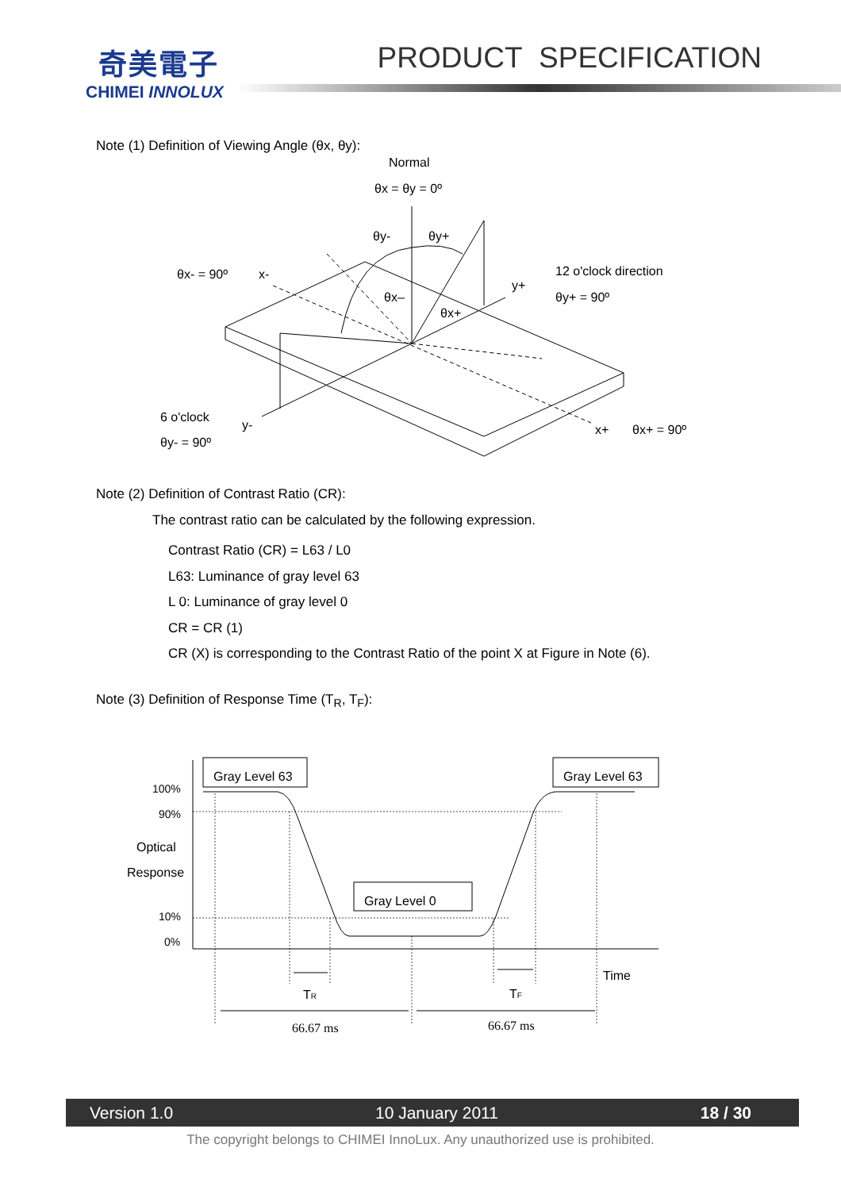奇美電子
CHIMEI INNOLUX
PRODUCT SPECIFICATION
Note (1) Definition of Viewing Angle (θx, θy):
Normal
θx = θy = 0º
θy-
θy+
θx- = 90º
x-
12 o'clock direction
y+
θy+ = 90º
θx–
θx+
6 o'clock
y-
θy- = 90º
x+
θx+ = 90º
Note (2) Definition of Contrast Ratio (CR):
The contrast ratio can be calculated by the following expression.
Contrast Ratio (CR) = L63 / L0
L63: Luminance of gray level 63
L 0: Luminance of gray level 0
CR = CR (1)
CR (X) is corresponding to the Contrast Ratio of the point X at Figure in Note (6).
Note (3) Definition of Response Time (T<sub>R</sub>, T<sub>F</sub>):
100%
90%
10%
0%
Optical
Response
Gray Level 63
Gray Level 63
Gray Level 0
Time
TR
TF
66.67 ms
66.67 ms
Version 1.0 10 January 2011 18 / 30
The copyright belongs to CHIMEI InnoLux. Any unauthorized use is prohibited.